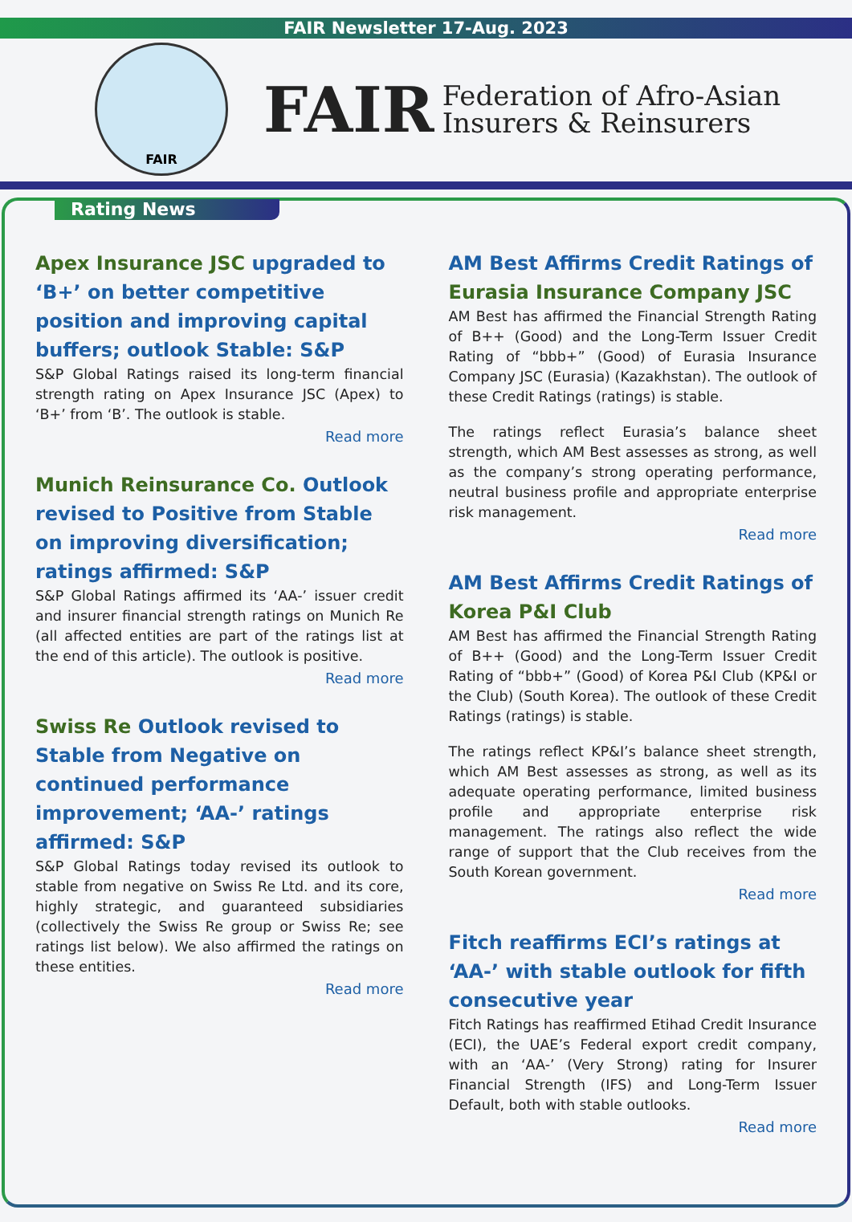FAIR Newsletter 17-Aug. 2023
FAIR
FAIR Federation of Afro-Asian
Insurers & Reinsurers
Rating News
Apex Insurance JSC upgraded to ‘B+’ on better competitive position and improving capital buffers; outlook Stable: S&P
S&P Global Ratings raised its long-term financial strength rating on Apex Insurance JSC (Apex) to ‘B+’ from ‘B’. The outlook is stable.
Read more
Munich Reinsurance Co. Outlook revised to Positive from Stable on improving diversification; ratings affirmed: S&P
S&P Global Ratings affirmed its ‘AA-’ issuer credit and insurer financial strength ratings on Munich Re (all affected entities are part of the ratings list at the end of this article). The outlook is positive.
Read more
Swiss Re Outlook revised to Stable from Negative on continued performance improvement; ‘AA-’ ratings affirmed: S&P
S&P Global Ratings today revised its outlook to stable from negative on Swiss Re Ltd. and its core, highly strategic, and guaranteed subsidiaries (collectively the Swiss Re group or Swiss Re; see ratings list below). We also affirmed the ratings on these entities.
Read more
AM Best Affirms Credit Ratings of Eurasia Insurance Company JSC
AM Best has affirmed the Financial Strength Rating of B++ (Good) and the Long-Term Issuer Credit Rating of “bbb+” (Good) of Eurasia Insurance Company JSC (Eurasia) (Kazakhstan). The outlook of these Credit Ratings (ratings) is stable.
The ratings reflect Eurasia’s balance sheet strength, which AM Best assesses as strong, as well as the company’s strong operating performance, neutral business profile and appropriate enterprise risk management.
Read more
AM Best Affirms Credit Ratings of Korea P&I Club
AM Best has affirmed the Financial Strength Rating of B++ (Good) and the Long-Term Issuer Credit Rating of “bbb+” (Good) of Korea P&I Club (KP&I or the Club) (South Korea). The outlook of these Credit Ratings (ratings) is stable.
The ratings reflect KP&I’s balance sheet strength, which AM Best assesses as strong, as well as its adequate operating performance, limited business profile and appropriate enterprise risk management. The ratings also reflect the wide range of support that the Club receives from the South Korean government.
Read more
Fitch reaffirms ECI’s ratings at ‘AA-’ with stable outlook for fifth consecutive year
Fitch Ratings has reaffirmed Etihad Credit Insurance (ECI), the UAE’s Federal export credit company, with an ‘AA-’ (Very Strong) rating for Insurer Financial Strength (IFS) and Long-Term Issuer Default, both with stable outlooks.
Read more